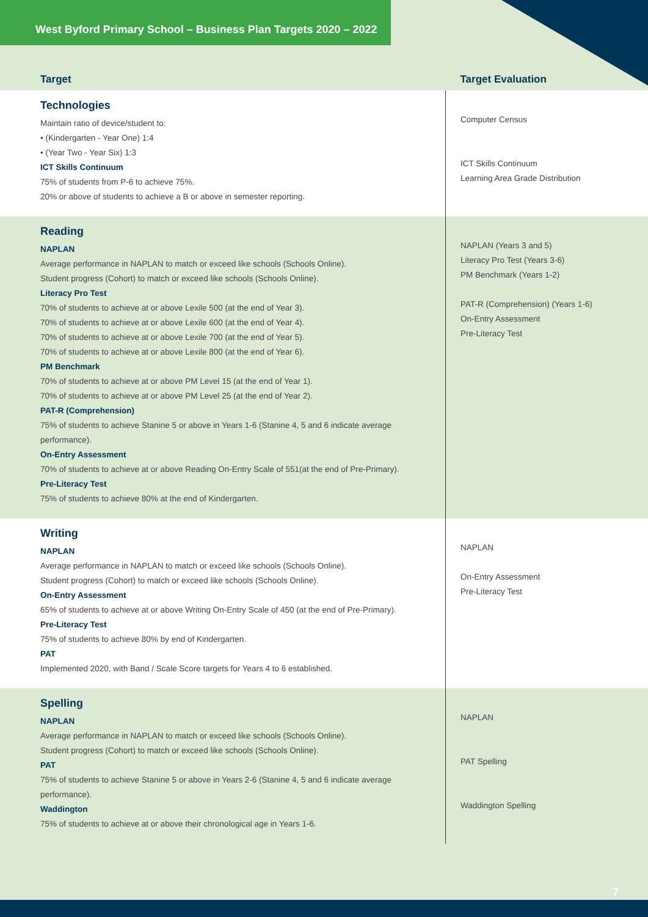West Byford Primary School – Business Plan Targets 2020 – 2022
| Target | Target Evaluation |
| --- | --- |
| Technologies Maintain ratio of device/student to: • (Kindergarten - Year One) 1:4 • (Year Two - Year Six) 1:3 ICT Skills Continuum 75% of students from P-6 to achieve 75%. 20% or above of students to achieve a B or above in semester reporting. | Computer Census ICT Skills Continuum Learning Area Grade Distribution |
| Reading NAPLAN Average performance in NAPLAN to match or exceed like schools (Schools Online). Student progress (Cohort) to match or exceed like schools (Schools Online). Literacy Pro Test 70% of students to achieve at or above Lexile 500 (at the end of Year 3). 70% of students to achieve at or above Lexile 600 (at the end of Year 4). 70% of students to achieve at or above Lexile 700 (at the end of Year 5). 70% of students to achieve at or above Lexile 800 (at the end of Year 6). PM Benchmark 70% of students to achieve at or above PM Level 15 (at the end of Year 1). 70% of students to achieve at or above PM Level 25 (at the end of Year 2). PAT-R (Comprehension) 75% of students to achieve Stanine 5 or above in Years 1-6 (Stanine 4, 5 and 6 indicate average performance). On-Entry Assessment 70% of students to achieve at or above Reading On-Entry Scale of 551(at the end of Pre-Primary). Pre-Literacy Test 75% of students to achieve 80% at the end of Kindergarten. | NAPLAN (Years 3 and 5) Literacy Pro Test (Years 3-6) PM Benchmark (Years 1-2) PAT-R (Comprehension) (Years 1-6) On-Entry Assessment Pre-Literacy Test |
| Writing NAPLAN Average performance in NAPLAN to match or exceed like schools (Schools Online). Student progress (Cohort) to match or exceed like schools (Schools Online). On-Entry Assessment 65% of students to achieve at or above Writing On-Entry Scale of 450 (at the end of Pre-Primary). Pre-Literacy Test 75% of students to achieve 80% by end of Kindergarten. PAT Implemented 2020, with Band / Scale Score targets for Years 4 to 6 established. | NAPLAN On-Entry Assessment Pre-Literacy Test |
| Spelling NAPLAN Average performance in NAPLAN to match or exceed like schools (Schools Online). Student progress (Cohort) to match or exceed like schools (Schools Online). PAT 75% of students to achieve Stanine 5 or above in Years 2-6 (Stanine 4, 5 and 6 indicate average performance). Waddington 75% of students to achieve at or above their chronological age in Years 1-6. | NAPLAN PAT Spelling Waddington Spelling |
7